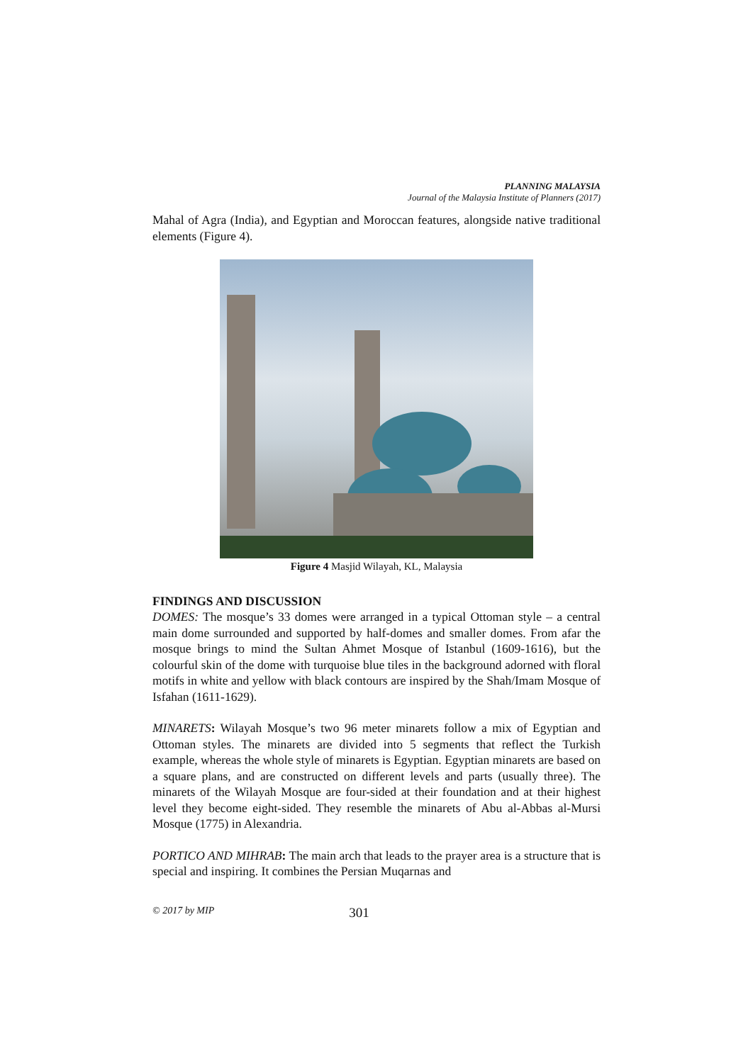PLANNING MALAYSIA
Journal of the Malaysia Institute of Planners (2017)
Mahal of Agra (India), and Egyptian and Moroccan features, alongside native traditional elements (Figure 4).
Figure 4 Masjid Wilayah, KL, Malaysia
FINDINGS AND DISCUSSION
DOMES: The mosque’s 33 domes were arranged in a typical Ottoman style – a central main dome surrounded and supported by half-domes and smaller domes. From afar the mosque brings to mind the Sultan Ahmet Mosque of Istanbul (1609-1616), but the colourful skin of the dome with turquoise blue tiles in the background adorned with floral motifs in white and yellow with black contours are inspired by the Shah/Imam Mosque of Isfahan (1611-1629).
MINARETS: Wilayah Mosque’s two 96 meter minarets follow a mix of Egyptian and Ottoman styles. The minarets are divided into 5 segments that reflect the Turkish example, whereas the whole style of minarets is Egyptian. Egyptian minarets are based on a square plans, and are constructed on different levels and parts (usually three). The minarets of the Wilayah Mosque are four-sided at their foundation and at their highest level they become eight-sided. They resemble the minarets of Abu al-Abbas al-Mursi Mosque (1775) in Alexandria.
PORTICO AND MIHRAB: The main arch that leads to the prayer area is a structure that is special and inspiring. It combines the Persian Muqarnas and
© 2017 by MIP 301